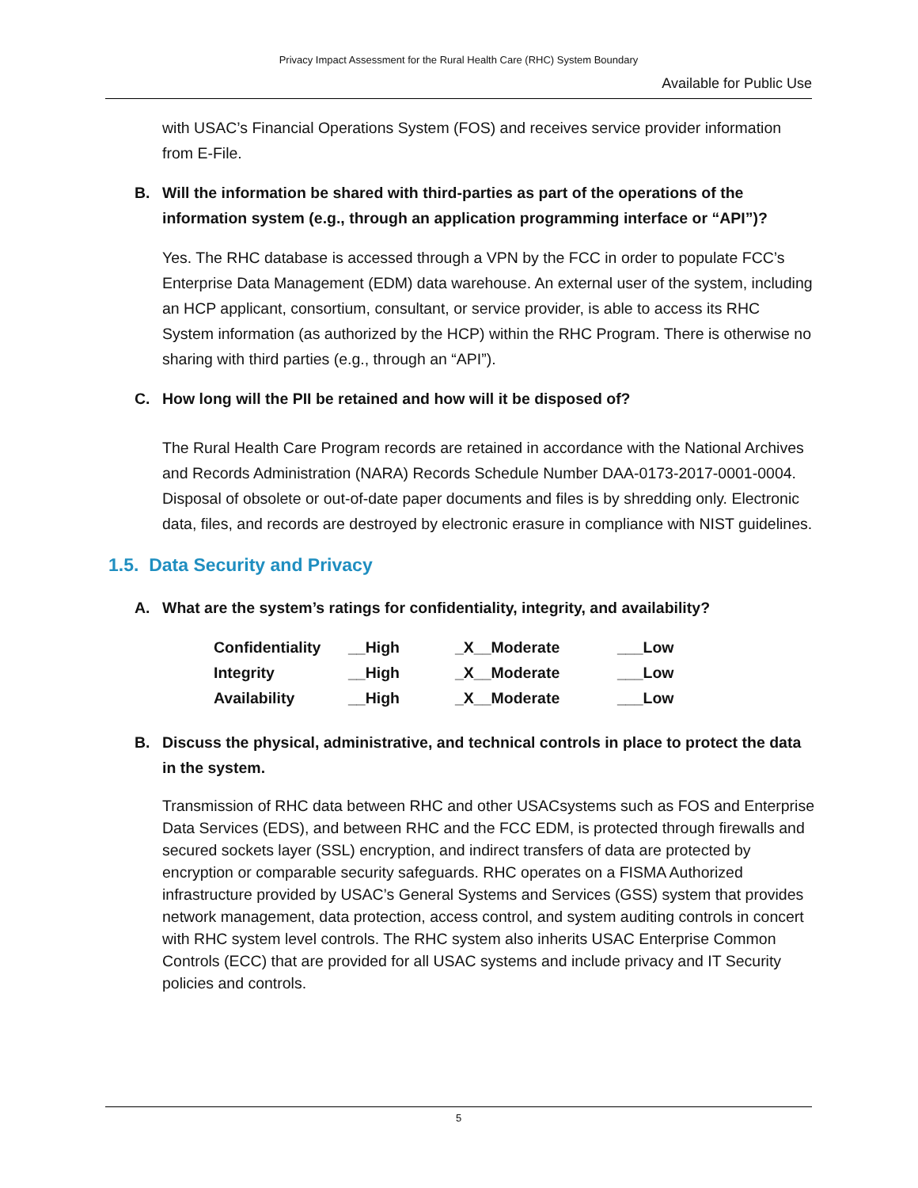Privacy Impact Assessment for the Rural Health Care (RHC) System Boundary
Available for Public Use
with USAC’s Financial Operations System (FOS) and receives service provider information from E-File.
B. Will the information be shared with third-parties as part of the operations of the information system (e.g., through an application programming interface or “API”)?
Yes. The RHC database is accessed through a VPN by the FCC in order to populate FCC’s Enterprise Data Management (EDM) data warehouse. An external user of the system, including an HCP applicant, consortium, consultant, or service provider, is able to access its RHC System information (as authorized by the HCP) within the RHC Program. There is otherwise no sharing with third parties (e.g., through an “API”).
C. How long will the PII be retained and how will it be disposed of?
The Rural Health Care Program records are retained in accordance with the National Archives and Records Administration (NARA) Records Schedule Number DAA-0173-2017-0001-0004. Disposal of obsolete or out-of-date paper documents and files is by shredding only. Electronic data, files, and records are destroyed by electronic erasure in compliance with NIST guidelines.
1.5. Data Security and Privacy
A. What are the system’s ratings for confidentiality, integrity, and availability?
| Confidentiality | __High | _X__Moderate | ___Low |
| Integrity | __High | _X__Moderate | ___Low |
| Availability | __High | _X__Moderate | ___Low |
B. Discuss the physical, administrative, and technical controls in place to protect the data in the system.
Transmission of RHC data between RHC and other USACsystems such as FOS and Enterprise Data Services (EDS), and between RHC and the FCC EDM, is protected through firewalls and secured sockets layer (SSL) encryption, and indirect transfers of data are protected by encryption or comparable security safeguards. RHC operates on a FISMA Authorized infrastructure provided by USAC’s General Systems and Services (GSS) system that provides network management, data protection, access control, and system auditing controls in concert with RHC system level controls. The RHC system also inherits USAC Enterprise Common Controls (ECC) that are provided for all USAC systems and include privacy and IT Security policies and controls.
5